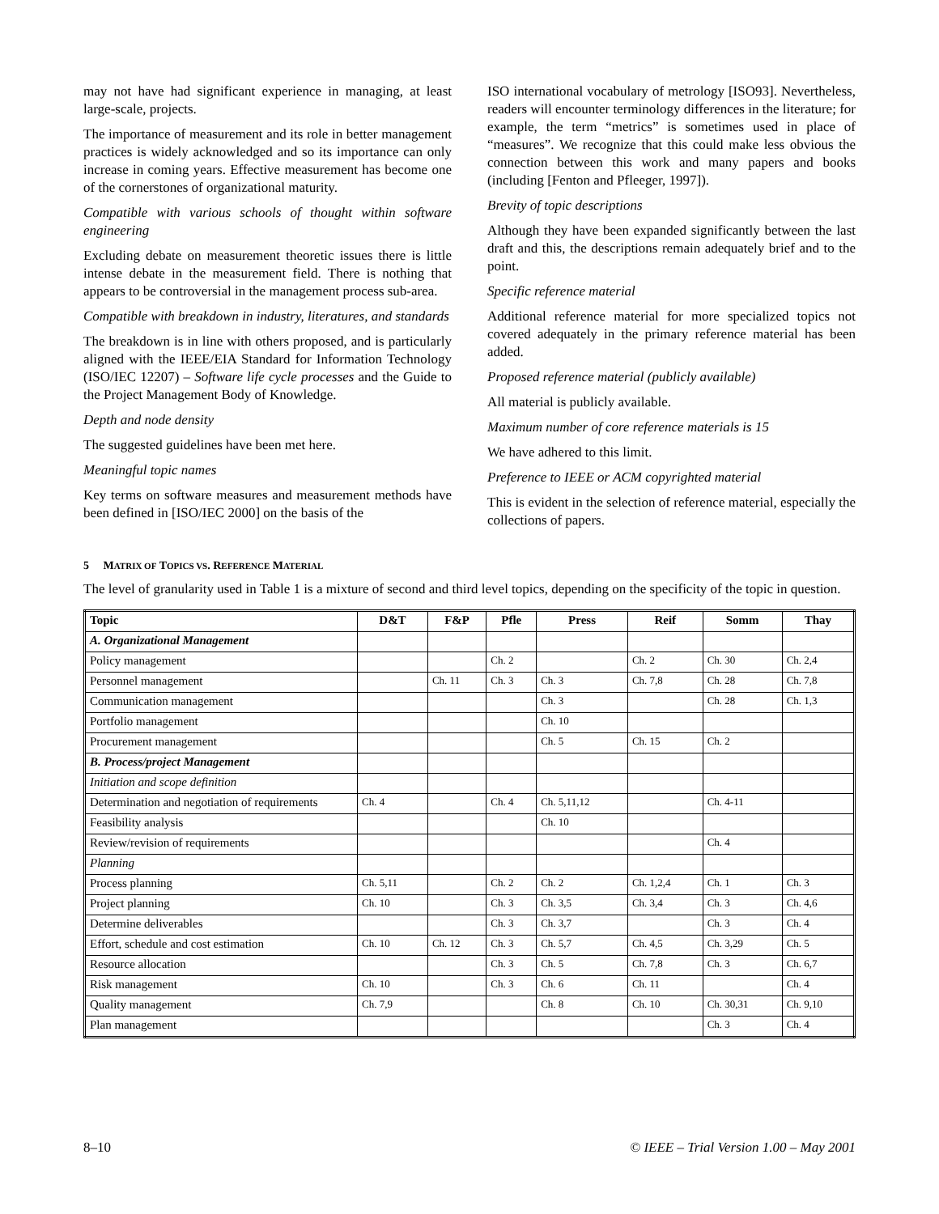may not have had significant experience in managing, at least large-scale, projects.
The importance of measurement and its role in better management practices is widely acknowledged and so its importance can only increase in coming years. Effective measurement has become one of the cornerstones of organizational maturity.
Compatible with various schools of thought within software engineering
Excluding debate on measurement theoretic issues there is little intense debate in the measurement field. There is nothing that appears to be controversial in the management process sub-area.
Compatible with breakdown in industry, literatures, and standards
The breakdown is in line with others proposed, and is particularly aligned with the IEEE/EIA Standard for Information Technology (ISO/IEC 12207) – Software life cycle processes and the Guide to the Project Management Body of Knowledge.
Depth and node density
The suggested guidelines have been met here.
Meaningful topic names
Key terms on software measures and measurement methods have been defined in [ISO/IEC 2000] on the basis of the
ISO international vocabulary of metrology [ISO93]. Nevertheless, readers will encounter terminology differences in the literature; for example, the term “metrics” is sometimes used in place of “measures”. We recognize that this could make less obvious the connection between this work and many papers and books (including [Fenton and Pfleeger, 1997]).
Brevity of topic descriptions
Although they have been expanded significantly between the last draft and this, the descriptions remain adequately brief and to the point.
Specific reference material
Additional reference material for more specialized topics not covered adequately in the primary reference material has been added.
Proposed reference material (publicly available)
All material is publicly available.
Maximum number of core reference materials is 15
We have adhered to this limit.
Preference to IEEE or ACM copyrighted material
This is evident in the selection of reference material, especially the collections of papers.
5 MATRIX OF TOPICS VS. REFERENCE MATERIAL
The level of granularity used in Table 1 is a mixture of second and third level topics, depending on the specificity of the topic in question.
| Topic | D&T | F&P | Pfle | Press | Reif | Somm | Thay |
| --- | --- | --- | --- | --- | --- | --- | --- |
| A. Organizational Management | | | | | | | |
| Policy management | | | Ch. 2 | | Ch. 2 | Ch. 30 | Ch. 2,4 |
| Personnel management | | Ch. 11 | Ch. 3 | Ch. 3 | Ch. 7,8 | Ch. 28 | Ch. 7,8 |
| Communication management | | | | Ch. 3 | | Ch. 28 | Ch. 1,3 |
| Portfolio management | | | | Ch. 10 | | | |
| Procurement management | | | | Ch. 5 | Ch. 15 | Ch. 2 | |
| B. Process/project Management | | | | | | | |
| Initiation and scope definition | | | | | | | |
| Determination and negotiation of requirements | Ch. 4 | | Ch. 4 | Ch. 5,11,12 | | Ch. 4-11 | |
| Feasibility analysis | | | | Ch. 10 | | | |
| Review/revision of requirements | | | | | | Ch. 4 | |
| Planning | | | | | | | |
| Process planning | Ch. 5,11 | | Ch. 2 | Ch. 2 | Ch. 1,2,4 | Ch. 1 | Ch. 3 |
| Project planning | Ch. 10 | | Ch. 3 | Ch. 3,5 | Ch. 3,4 | Ch. 3 | Ch. 4,6 |
| Determine deliverables | | | Ch. 3 | Ch. 3,7 | | Ch. 3 | Ch. 4 |
| Effort, schedule and cost estimation | Ch. 10 | Ch. 12 | Ch. 3 | Ch. 5,7 | Ch. 4,5 | Ch. 3,29 | Ch. 5 |
| Resource allocation | | | Ch. 3 | Ch. 5 | Ch. 7,8 | Ch. 3 | Ch. 6,7 |
| Risk management | Ch. 10 | | Ch. 3 | Ch. 6 | Ch. 11 | | Ch. 4 |
| Quality management | Ch. 7,9 | | | Ch. 8 | Ch. 10 | Ch. 30,31 | Ch. 9,10 |
| Plan management | | | | | | Ch. 3 | Ch. 4 |
8–10 © IEEE – Trial Version 1.00 – May 2001